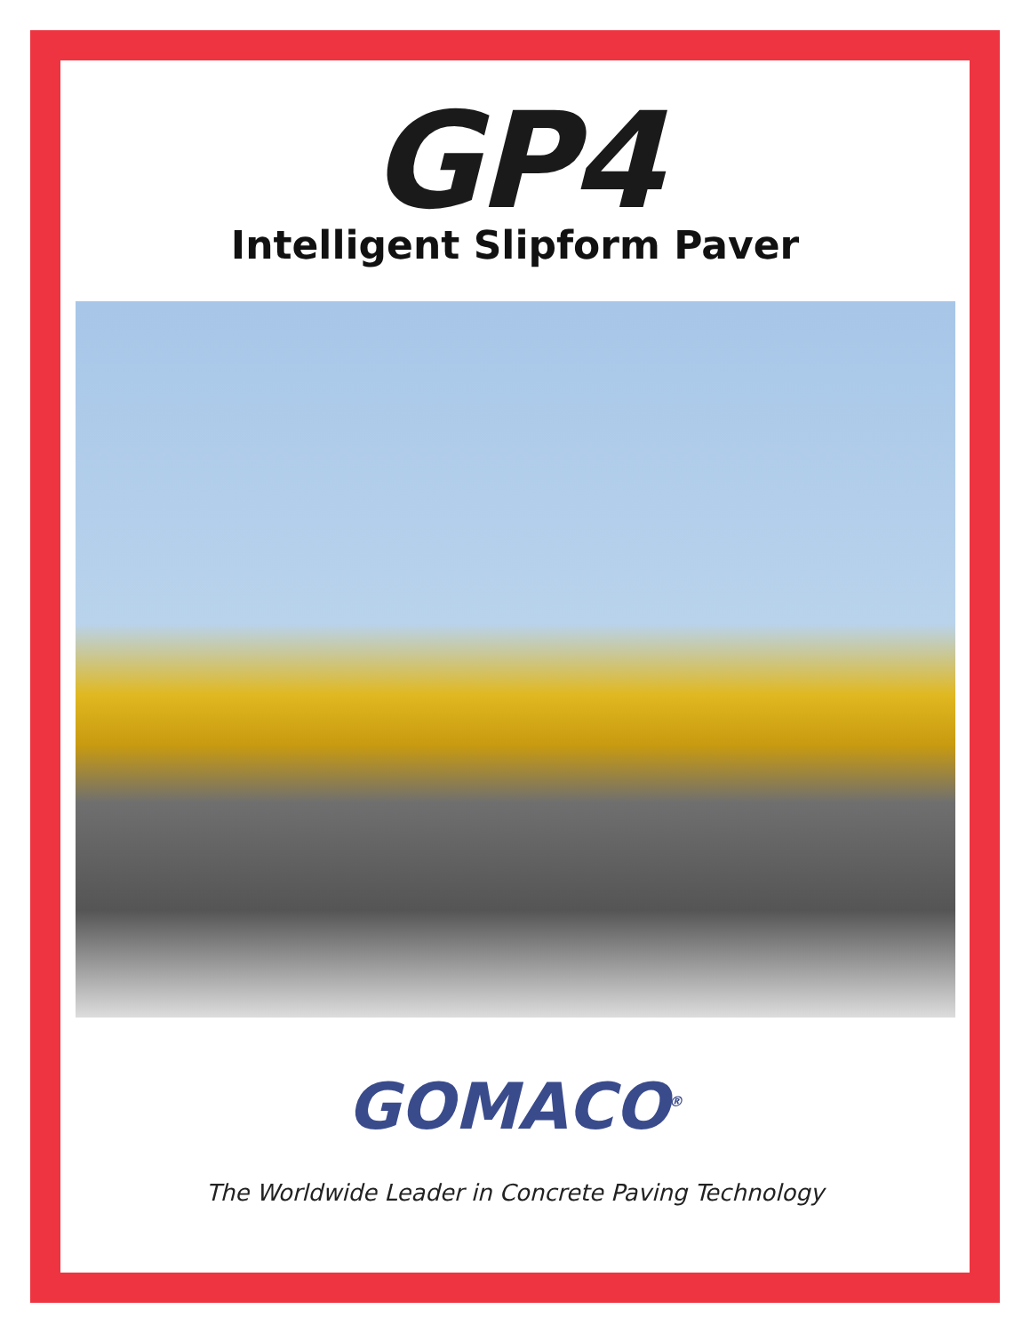GP4
Intelligent Slipform Paver
GOMACO<sup>®</sup>
The Worldwide Leader in Concrete Paving Technology